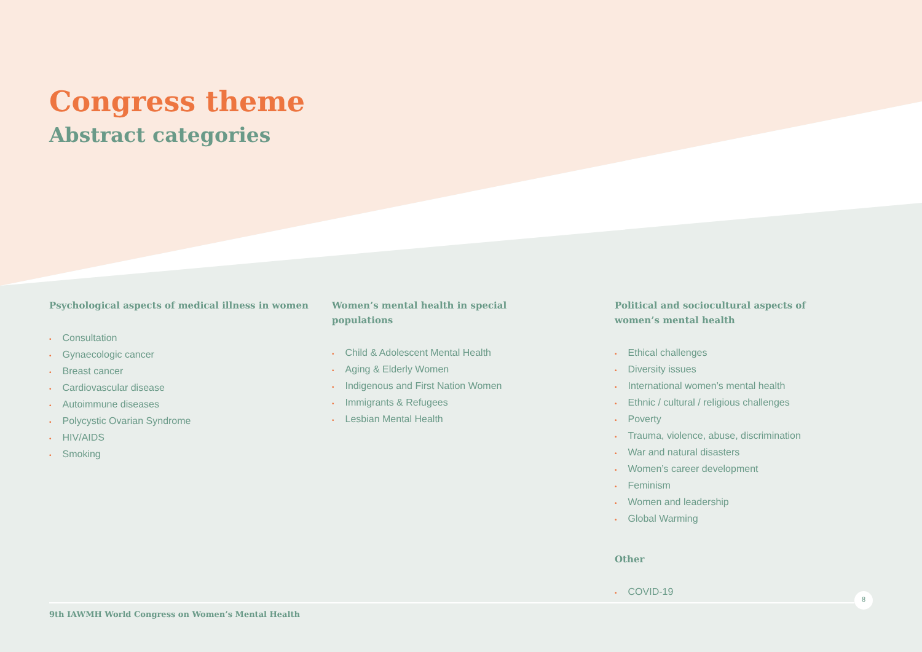Congress theme
Abstract categories
Psychological aspects of medical illness in women
• Consultation
• Gynaecologic cancer
• Breast cancer
• Cardiovascular disease
• Autoimmune diseases
• Polycystic Ovarian Syndrome
• HIV/AIDS
• Smoking
Women’s mental health in special populations
• Child & Adolescent Mental Health
• Aging & Elderly Women
• Indigenous and First Nation Women
• Immigrants & Refugees
• Lesbian Mental Health
Political and sociocultural aspects of women’s mental health
• Ethical challenges
• Diversity issues
• International women’s mental health
• Ethnic / cultural / religious challenges
• Poverty
• Trauma, violence, abuse, discrimination
• War and natural disasters
• Women’s career development
• Feminism
• Women and leadership
• Global Warming
Other
• COVID-19
8
9th IAWMH World Congress on Women’s Mental Health